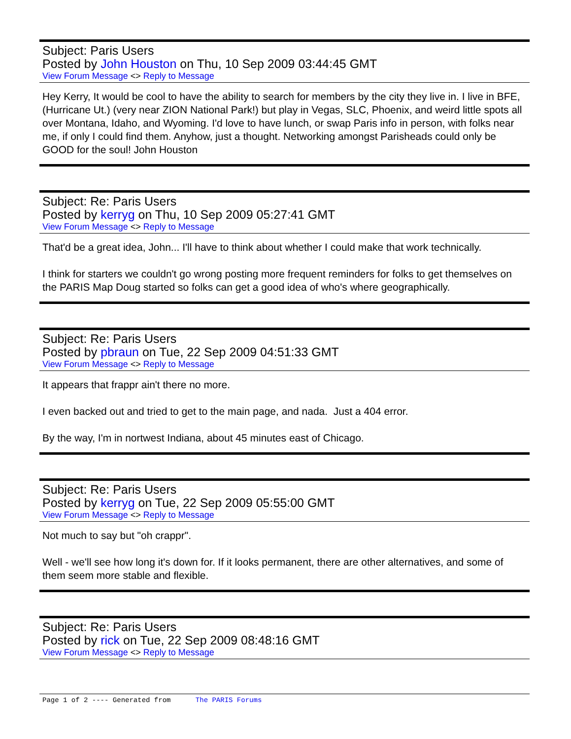Subject: Paris Users
Posted by John Houston on Thu, 10 Sep 2009 03:44:45 GMT
View Forum Message <> Reply to Message
Hey Kerry, It would be cool to have the ability to search for members by the city they live in. I live in BFE,(Hurricane Ut.) (very near ZION National Park!) but play in Vegas, SLC, Phoenix, and weird little spots all over Montana, Idaho, and Wyoming. I'd love to have lunch, or swap Paris info in person, with folks near me, if only I could find them. Anyhow, just a thought. Networking amongst Parisheads could only be GOOD for the soul! John Houston
Subject: Re: Paris Users
Posted by kerryg on Thu, 10 Sep 2009 05:27:41 GMT
View Forum Message <> Reply to Message
That'd be a great idea, John... I'll have to think about whether I could make that work technically.
I think for starters we couldn't go wrong posting more frequent reminders for folks to get themselves on the PARIS Map Doug started so folks can get a good idea of who's where geographically.
Subject: Re: Paris Users
Posted by pbraun on Tue, 22 Sep 2009 04:51:33 GMT
View Forum Message <> Reply to Message
It appears that frappr ain't there no more.
I even backed out and tried to get to the main page, and nada. Just a 404 error.
By the way, I'm in nortwest Indiana, about 45 minutes east of Chicago.
Subject: Re: Paris Users
Posted by kerryg on Tue, 22 Sep 2009 05:55:00 GMT
View Forum Message <> Reply to Message
Not much to say but "oh crappr".
Well - we'll see how long it's down for. If it looks permanent, there are other alternatives, and some of them seem more stable and flexible.
Subject: Re: Paris Users
Posted by rick on Tue, 22 Sep 2009 08:48:16 GMT
View Forum Message <> Reply to Message
Page 1 of 2 ---- Generated from The PARIS Forums